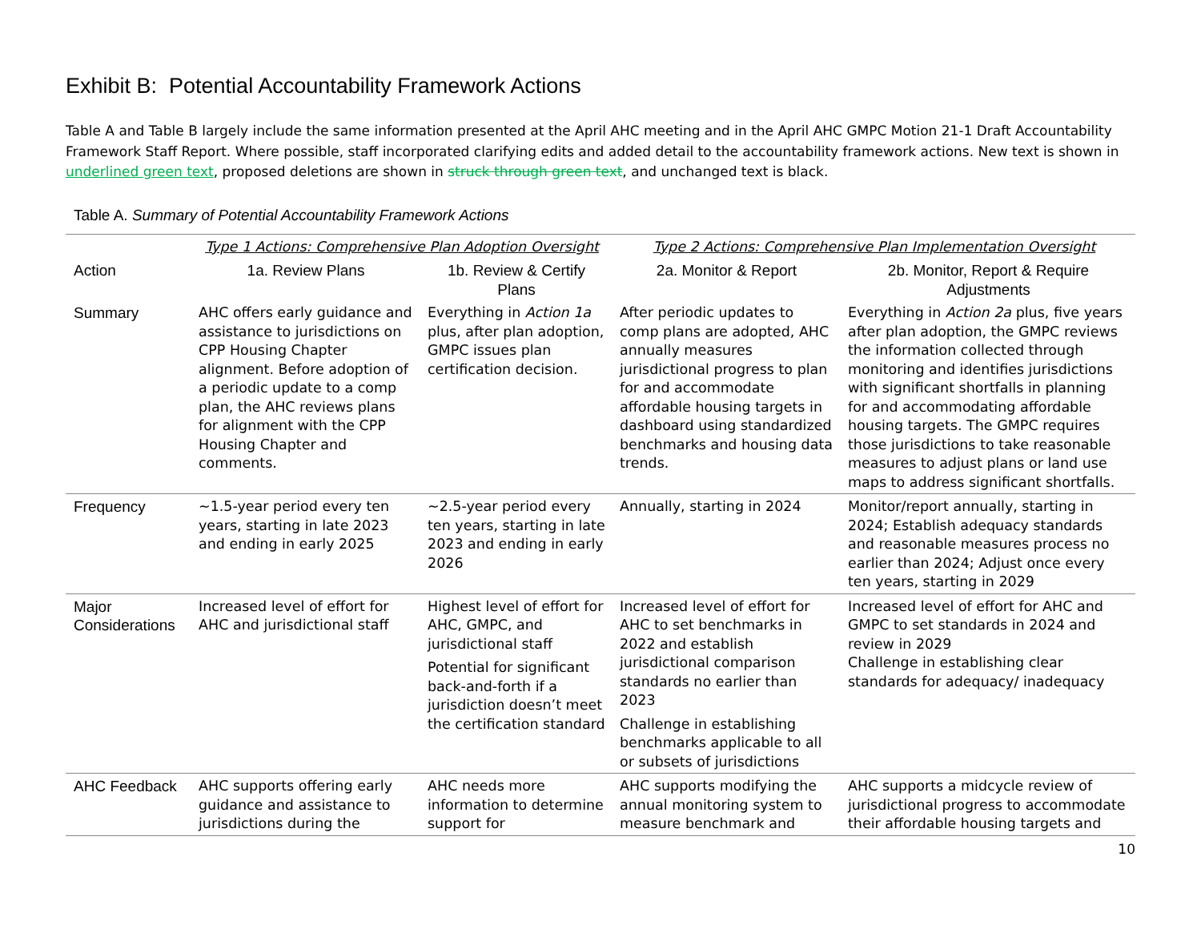Exhibit B: Potential Accountability Framework Actions
Table A and Table B largely include the same information presented at the April AHC meeting and in the April AHC GMPC Motion 21-1 Draft Accountability Framework Staff Report. Where possible, staff incorporated clarifying edits and added detail to the accountability framework actions. New text is shown in underlined green text, proposed deletions are shown in struck through green text, and unchanged text is black.
Table A. Summary of Potential Accountability Framework Actions
| | Type 1 Actions: Comprehensive Plan Adoption Oversight | | Type 2 Actions: Comprehensive Plan Implementation Oversight | |
| Action | 1a. Review Plans | 1b. Review & Certify Plans | 2a. Monitor & Report | 2b. Monitor, Report & Require Adjustments |
| Summary | AHC offers early guidance and assistance to jurisdictions on CPP Housing Chapter alignment. Before adoption of a periodic update to a comp plan, the AHC reviews plans for alignment with the CPP Housing Chapter and comments. | Everything in Action 1a plus, after plan adoption, GMPC issues plan certification decision. | After periodic updates to comp plans are adopted, AHC annually measures jurisdictional progress to plan for and accommodate affordable housing targets in dashboard using standardized benchmarks and housing data trends. | Everything in Action 2a plus, five years after plan adoption, the GMPC reviews the information collected through monitoring and identifies jurisdictions with significant shortfalls in planning for and accommodating affordable housing targets. The GMPC requires those jurisdictions to take reasonable measures to adjust plans or land use maps to address significant shortfalls. |
| Frequency | ~1.5-year period every ten years, starting in late 2023 and ending in early 2025 | ~2.5-year period every ten years, starting in late 2023 and ending in early 2026 | Annually, starting in 2024 | Monitor/report annually, starting in 2024; Establish adequacy standards and reasonable measures process no earlier than 2024; Adjust once every ten years, starting in 2029 |
| Major Considerations | Increased level of effort for AHC and jurisdictional staff | Highest level of effort for AHC, GMPC, and jurisdictional staff Potential for significant back-and-forth if a jurisdiction doesn’t meet the certification standard | Increased level of effort for AHC to set benchmarks in 2022 and establish jurisdictional comparison standards no earlier than 2023 Challenge in establishing benchmarks applicable to all or subsets of jurisdictions | Increased level of effort for AHC and GMPC to set standards in 2024 and review in 2029 Challenge in establishing clear standards for adequacy/ inadequacy |
| AHC Feedback | AHC supports offering early guidance and assistance to jurisdictions during the | AHC needs more information to determine support for | AHC supports modifying the annual monitoring system to measure benchmark and | AHC supports a midcycle review of jurisdictional progress to accommodate their affordable housing targets and |
10